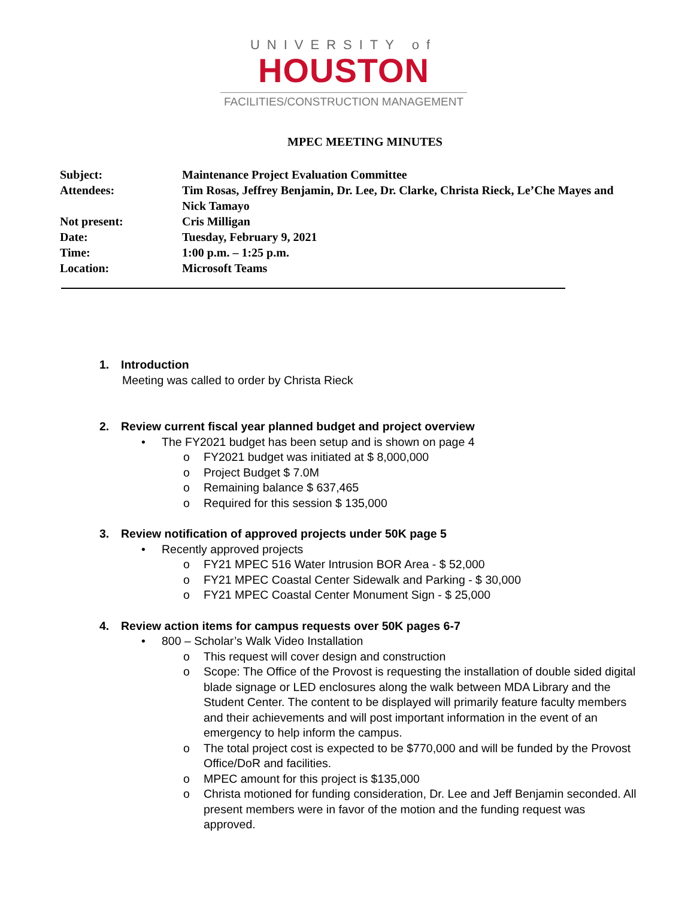UNIVERSITY of
HOUSTON
FACILITIES/CONSTRUCTION MANAGEMENT
MPEC MEETING MINUTES
Subject: Maintenance Project Evaluation Committee
Attendees: Tim Rosas, Jeffrey Benjamin, Dr. Lee, Dr. Clarke, Christa Rieck, Le’Che Mayes and Nick Tamayo
Not present: Cris Milligan
Date: Tuesday, February 9, 2021
Time: 1:00 p.m. – 1:25 p.m.
Location: Microsoft Teams
1. Introduction
Meeting was called to order by Christa Rieck
2. Review current fiscal year planned budget and project overview
• The FY2021 budget has been setup and is shown on page 4
o FY2021 budget was initiated at $ 8,000,000
o Project Budget $ 7.0M
o Remaining balance $ 637,465
o Required for this session $ 135,000
3. Review notification of approved projects under 50K page 5
• Recently approved projects
o FY21 MPEC 516 Water Intrusion BOR Area - $ 52,000
o FY21 MPEC Coastal Center Sidewalk and Parking - $ 30,000
o FY21 MPEC Coastal Center Monument Sign - $ 25,000
4. Review action items for campus requests over 50K pages 6-7
• 800 – Scholar’s Walk Video Installation
o This request will cover design and construction
o Scope: The Office of the Provost is requesting the installation of double sided digital blade signage or LED enclosures along the walk between MDA Library and the Student Center. The content to be displayed will primarily feature faculty members and their achievements and will post important information in the event of an emergency to help inform the campus.
o The total project cost is expected to be $770,000 and will be funded by the Provost Office/DoR and facilities.
o MPEC amount for this project is $135,000
o Christa motioned for funding consideration, Dr. Lee and Jeff Benjamin seconded. All present members were in favor of the motion and the funding request was approved.